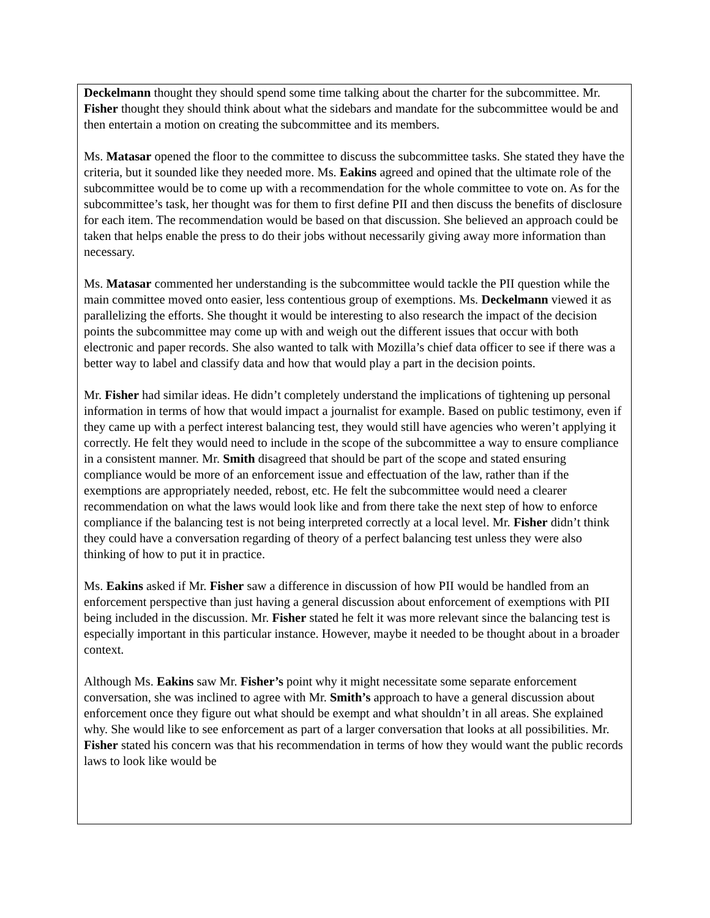Deckelmann thought they should spend some time talking about the charter for the subcommittee. Mr. Fisher thought they should think about what the sidebars and mandate for the subcommittee would be and then entertain a motion on creating the subcommittee and its members.
Ms. Matasar opened the floor to the committee to discuss the subcommittee tasks. She stated they have the criteria, but it sounded like they needed more. Ms. Eakins agreed and opined that the ultimate role of the subcommittee would be to come up with a recommendation for the whole committee to vote on. As for the subcommittee’s task, her thought was for them to first define PII and then discuss the benefits of disclosure for each item. The recommendation would be based on that discussion. She believed an approach could be taken that helps enable the press to do their jobs without necessarily giving away more information than necessary.
Ms. Matasar commented her understanding is the subcommittee would tackle the PII question while the main committee moved onto easier, less contentious group of exemptions. Ms. Deckelmann viewed it as parallelizing the efforts. She thought it would be interesting to also research the impact of the decision points the subcommittee may come up with and weigh out the different issues that occur with both electronic and paper records. She also wanted to talk with Mozilla’s chief data officer to see if there was a better way to label and classify data and how that would play a part in the decision points.
Mr. Fisher had similar ideas. He didn’t completely understand the implications of tightening up personal information in terms of how that would impact a journalist for example. Based on public testimony, even if they came up with a perfect interest balancing test, they would still have agencies who weren’t applying it correctly. He felt they would need to include in the scope of the subcommittee a way to ensure compliance in a consistent manner. Mr. Smith disagreed that should be part of the scope and stated ensuring compliance would be more of an enforcement issue and effectuation of the law, rather than if the exemptions are appropriately needed, rebost, etc. He felt the subcommittee would need a clearer recommendation on what the laws would look like and from there take the next step of how to enforce compliance if the balancing test is not being interpreted correctly at a local level. Mr. Fisher didn’t think they could have a conversation regarding of theory of a perfect balancing test unless they were also thinking of how to put it in practice.
Ms. Eakins asked if Mr. Fisher saw a difference in discussion of how PII would be handled from an enforcement perspective than just having a general discussion about enforcement of exemptions with PII being included in the discussion. Mr. Fisher stated he felt it was more relevant since the balancing test is especially important in this particular instance. However, maybe it needed to be thought about in a broader context.
Although Ms. Eakins saw Mr. Fisher’s point why it might necessitate some separate enforcement conversation, she was inclined to agree with Mr. Smith’s approach to have a general discussion about enforcement once they figure out what should be exempt and what shouldn’t in all areas. She explained why. She would like to see enforcement as part of a larger conversation that looks at all possibilities. Mr. Fisher stated his concern was that his recommendation in terms of how they would want the public records laws to look like would be